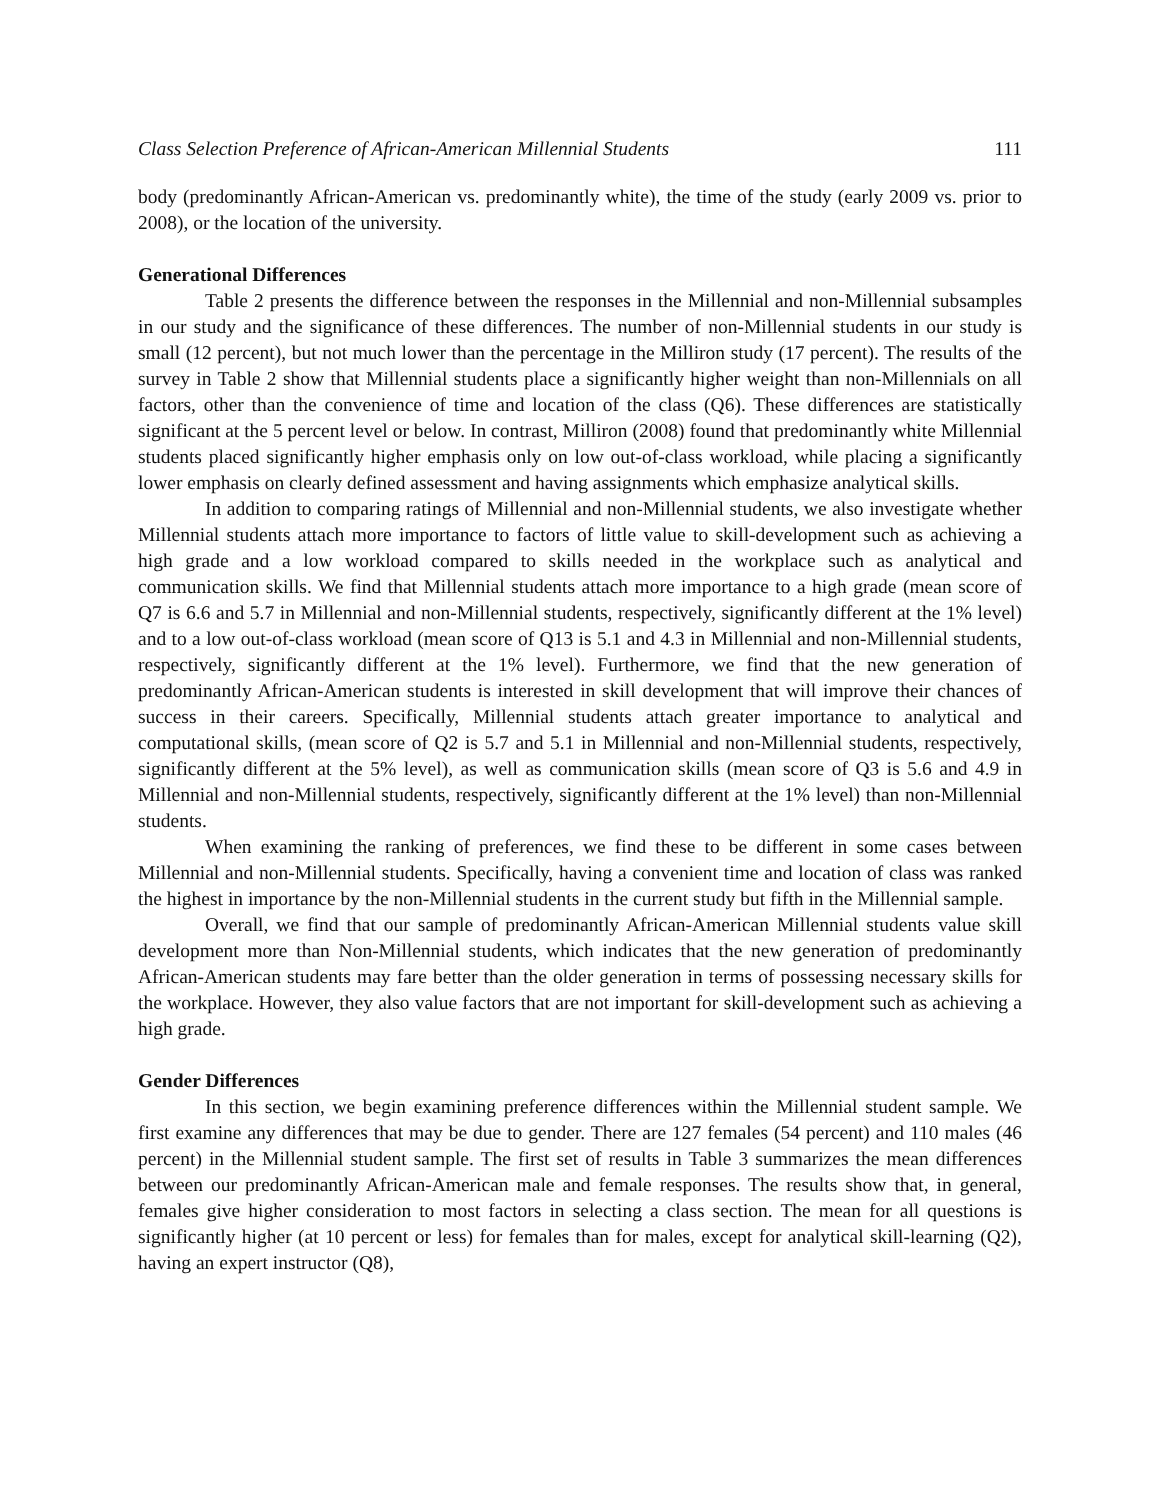Class Selection Preference of African-American Millennial Students 111
body (predominantly African-American vs. predominantly white), the time of the study (early 2009 vs. prior to 2008), or the location of the university.
Generational Differences
Table 2 presents the difference between the responses in the Millennial and non-Millennial subsamples in our study and the significance of these differences. The number of non-Millennial students in our study is small (12 percent), but not much lower than the percentage in the Milliron study (17 percent). The results of the survey in Table 2 show that Millennial students place a significantly higher weight than non-Millennials on all factors, other than the convenience of time and location of the class (Q6). These differences are statistically significant at the 5 percent level or below. In contrast, Milliron (2008) found that predominantly white Millennial students placed significantly higher emphasis only on low out-of-class workload, while placing a significantly lower emphasis on clearly defined assessment and having assignments which emphasize analytical skills.
In addition to comparing ratings of Millennial and non-Millennial students, we also investigate whether Millennial students attach more importance to factors of little value to skill-development such as achieving a high grade and a low workload compared to skills needed in the workplace such as analytical and communication skills. We find that Millennial students attach more importance to a high grade (mean score of Q7 is 6.6 and 5.7 in Millennial and non-Millennial students, respectively, significantly different at the 1% level) and to a low out-of-class workload (mean score of Q13 is 5.1 and 4.3 in Millennial and non-Millennial students, respectively, significantly different at the 1% level). Furthermore, we find that the new generation of predominantly African-American students is interested in skill development that will improve their chances of success in their careers. Specifically, Millennial students attach greater importance to analytical and computational skills, (mean score of Q2 is 5.7 and 5.1 in Millennial and non-Millennial students, respectively, significantly different at the 5% level), as well as communication skills (mean score of Q3 is 5.6 and 4.9 in Millennial and non-Millennial students, respectively, significantly different at the 1% level) than non-Millennial students.
When examining the ranking of preferences, we find these to be different in some cases between Millennial and non-Millennial students. Specifically, having a convenient time and location of class was ranked the highest in importance by the non-Millennial students in the current study but fifth in the Millennial sample.
Overall, we find that our sample of predominantly African-American Millennial students value skill development more than Non-Millennial students, which indicates that the new generation of predominantly African-American students may fare better than the older generation in terms of possessing necessary skills for the workplace. However, they also value factors that are not important for skill-development such as achieving a high grade.
Gender Differences
In this section, we begin examining preference differences within the Millennial student sample. We first examine any differences that may be due to gender. There are 127 females (54 percent) and 110 males (46 percent) in the Millennial student sample. The first set of results in Table 3 summarizes the mean differences between our predominantly African-American male and female responses. The results show that, in general, females give higher consideration to most factors in selecting a class section. The mean for all questions is significantly higher (at 10 percent or less) for females than for males, except for analytical skill-learning (Q2), having an expert instructor (Q8),